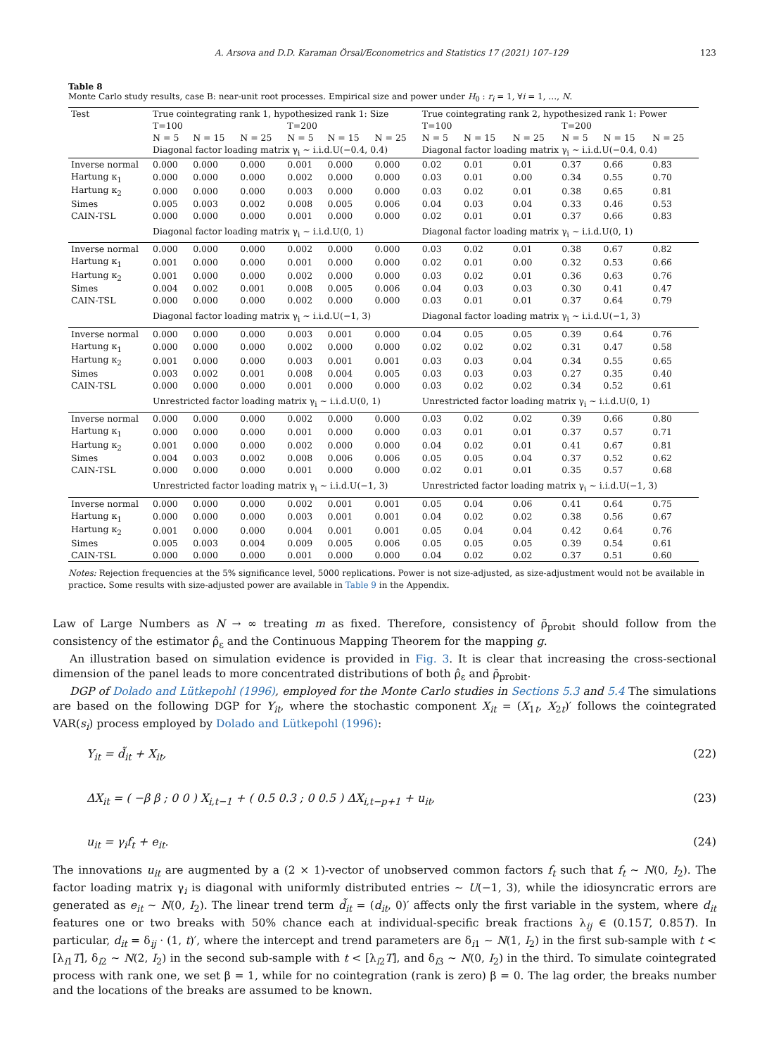A. Arsova and D.D. Karaman Örsal/Econometrics and Statistics 17 (2021) 107–129 123
Table 8
Monte Carlo study results, case B: near-unit root processes. Empirical size and power under H<sub>0</sub> : r<sub>i</sub> = 1, ∀i = 1, …, N.
| Test | True cointegrating rank 1, hypothesized rank 1: Size | | | | | | True cointegrating rank 2, hypothesized rank 1: Power | | | | | |
| --- | --- | --- | --- | --- | --- | --- | --- | --- | --- | --- | --- | --- |
| | T=100 | | | T=200 | | | T=100 | | | T=200 | | |
| | N = 5 | N = 15 | N = 25 | N = 5 | N = 15 | N = 25 | N = 5 | N = 15 | N = 25 | N = 5 | N = 15 | N = 25 |
| | Diagonal factor loading matrix γ<sub>i</sub> ∼ i.i.d.U(−0.4, 0.4) | | | | | | Diagonal factor loading matrix γ<sub>i</sub> ∼ i.i.d.U(−0.4, 0.4) | | | | | |
| Inverse normal | 0.000 | 0.000 | 0.000 | 0.001 | 0.000 | 0.000 | 0.02 | 0.01 | 0.01 | 0.37 | 0.66 | 0.83 |
| Hartung κ<sub>1</sub> | 0.000 | 0.000 | 0.000 | 0.002 | 0.000 | 0.000 | 0.03 | 0.01 | 0.00 | 0.34 | 0.55 | 0.70 |
| Hartung κ<sub>2</sub> | 0.000 | 0.000 | 0.000 | 0.003 | 0.000 | 0.000 | 0.03 | 0.02 | 0.01 | 0.38 | 0.65 | 0.81 |
| Simes | 0.005 | 0.003 | 0.002 | 0.008 | 0.005 | 0.006 | 0.04 | 0.03 | 0.04 | 0.33 | 0.46 | 0.53 |
| CAIN-TSL | 0.000 | 0.000 | 0.000 | 0.001 | 0.000 | 0.000 | 0.02 | 0.01 | 0.01 | 0.37 | 0.66 | 0.83 |
| | Diagonal factor loading matrix γ<sub>i</sub> ∼ i.i.d.U(0, 1) | | | | | | Diagonal factor loading matrix γ<sub>i</sub> ∼ i.i.d.U(0, 1) | | | | | |
| Inverse normal | 0.000 | 0.000 | 0.000 | 0.002 | 0.000 | 0.000 | 0.03 | 0.02 | 0.01 | 0.38 | 0.67 | 0.82 |
| Hartung κ<sub>1</sub> | 0.001 | 0.000 | 0.000 | 0.001 | 0.000 | 0.000 | 0.02 | 0.01 | 0.00 | 0.32 | 0.53 | 0.66 |
| Hartung κ<sub>2</sub> | 0.001 | 0.000 | 0.000 | 0.002 | 0.000 | 0.000 | 0.03 | 0.02 | 0.01 | 0.36 | 0.63 | 0.76 |
| Simes | 0.004 | 0.002 | 0.001 | 0.008 | 0.005 | 0.006 | 0.04 | 0.03 | 0.03 | 0.30 | 0.41 | 0.47 |
| CAIN-TSL | 0.000 | 0.000 | 0.000 | 0.002 | 0.000 | 0.000 | 0.03 | 0.01 | 0.01 | 0.37 | 0.64 | 0.79 |
| | Diagonal factor loading matrix γ<sub>i</sub> ∼ i.i.d.U(−1, 3) | | | | | | Diagonal factor loading matrix γ<sub>i</sub> ∼ i.i.d.U(−1, 3) | | | | | |
| Inverse normal | 0.000 | 0.000 | 0.000 | 0.003 | 0.001 | 0.000 | 0.04 | 0.05 | 0.05 | 0.39 | 0.64 | 0.76 |
| Hartung κ<sub>1</sub> | 0.000 | 0.000 | 0.000 | 0.002 | 0.000 | 0.000 | 0.02 | 0.02 | 0.02 | 0.31 | 0.47 | 0.58 |
| Hartung κ<sub>2</sub> | 0.001 | 0.000 | 0.000 | 0.003 | 0.001 | 0.001 | 0.03 | 0.03 | 0.04 | 0.34 | 0.55 | 0.65 |
| Simes | 0.003 | 0.002 | 0.001 | 0.008 | 0.004 | 0.005 | 0.03 | 0.03 | 0.03 | 0.27 | 0.35 | 0.40 |
| CAIN-TSL | 0.000 | 0.000 | 0.000 | 0.001 | 0.000 | 0.000 | 0.03 | 0.02 | 0.02 | 0.34 | 0.52 | 0.61 |
| | Unrestricted factor loading matrix γ<sub>i</sub> ∼ i.i.d.U(0, 1) | | | | | | Unrestricted factor loading matrix γ<sub>i</sub> ∼ i.i.d.U(0, 1) | | | | | |
| Inverse normal | 0.000 | 0.000 | 0.000 | 0.002 | 0.000 | 0.000 | 0.03 | 0.02 | 0.02 | 0.39 | 0.66 | 0.80 |
| Hartung κ<sub>1</sub> | 0.000 | 0.000 | 0.000 | 0.001 | 0.000 | 0.000 | 0.03 | 0.01 | 0.01 | 0.37 | 0.57 | 0.71 |
| Hartung κ<sub>2</sub> | 0.001 | 0.000 | 0.000 | 0.002 | 0.000 | 0.000 | 0.04 | 0.02 | 0.01 | 0.41 | 0.67 | 0.81 |
| Simes | 0.004 | 0.003 | 0.002 | 0.008 | 0.006 | 0.006 | 0.05 | 0.05 | 0.04 | 0.37 | 0.52 | 0.62 |
| CAIN-TSL | 0.000 | 0.000 | 0.000 | 0.001 | 0.000 | 0.000 | 0.02 | 0.01 | 0.01 | 0.35 | 0.57 | 0.68 |
| | Unrestricted factor loading matrix γ<sub>i</sub> ∼ i.i.d.U(−1, 3) | | | | | | Unrestricted factor loading matrix γ<sub>i</sub> ∼ i.i.d.U(−1, 3) | | | | | |
| Inverse normal | 0.000 | 0.000 | 0.000 | 0.002 | 0.001 | 0.001 | 0.05 | 0.04 | 0.06 | 0.41 | 0.64 | 0.75 |
| Hartung κ<sub>1</sub> | 0.000 | 0.000 | 0.000 | 0.003 | 0.001 | 0.001 | 0.04 | 0.02 | 0.02 | 0.38 | 0.56 | 0.67 |
| Hartung κ<sub>2</sub> | 0.001 | 0.000 | 0.000 | 0.004 | 0.001 | 0.001 | 0.05 | 0.04 | 0.04 | 0.42 | 0.64 | 0.76 |
| Simes | 0.005 | 0.003 | 0.004 | 0.009 | 0.005 | 0.006 | 0.05 | 0.05 | 0.05 | 0.39 | 0.54 | 0.61 |
| CAIN-TSL | 0.000 | 0.000 | 0.000 | 0.001 | 0.000 | 0.000 | 0.04 | 0.02 | 0.02 | 0.37 | 0.51 | 0.60 |
Notes: Rejection frequencies at the 5% significance level, 5000 replications. Power is not size-adjusted, as size-adjustment would not be available in practice. Some results with size-adjusted power are available in Table 9 in the Appendix.
Law of Large Numbers as N → ∞ treating m as fixed. Therefore, consistency of ρ̃<sub>probit</sub> should follow from the consistency of the estimator ρ̂<sub>ε</sub> and the Continuous Mapping Theorem for the mapping g.
An illustration based on simulation evidence is provided in Fig. 3. It is clear that increasing the cross-sectional dimension of the panel leads to more concentrated distributions of both ρ̂<sub>ε</sub> and ρ̃<sub>probit</sub>.
DGP of Dolado and Lütkepohl (1996), employed for the Monte Carlo studies in Sections 5.3 and 5.4 The simulations are based on the following DGP for Y<sub>it</sub>, where the stochastic component X<sub>it</sub> = (X<sub>1t</sub>, X<sub>2t</sub>)′ follows the cointegrated VAR(s<sub>i</sub>) process employed by Dolado and Lütkepohl (1996):
Y<sub>it</sub> = d̃<sub>it</sub> + X<sub>it</sub>, (22)
ΔX<sub>it</sub> = ( −β β ; 0 0 ) X<sub>i,t−1</sub> + ( 0.5 0.3 ; 0 0.5 ) ΔX<sub>i,t−p+1</sub> + u<sub>it</sub>, (23)
u<sub>it</sub> = γ<sub>i</sub>f<sub>t</sub> + e<sub>it</sub>. (24)
The innovations u<sub>it</sub> are augmented by a (2 × 1)-vector of unobserved common factors f<sub>t</sub> such that f<sub>t</sub> ∼ N(0, I<sub>2</sub>). The factor loading matrix γ<sub>i</sub> is diagonal with uniformly distributed entries ∼ U(−1, 3), while the idiosyncratic errors are generated as e<sub>it</sub> ∼ N(0, I<sub>2</sub>). The linear trend term d̃<sub>it</sub> = (d<sub>it</sub>, 0)′ affects only the first variable in the system, where d<sub>it</sub> features one or two breaks with 50% chance each at individual-specific break fractions λ<sub>ij</sub> ∈ (0.15T, 0.85T). In particular, d<sub>it</sub> = δ<sub>ij</sub> · (1, t)′, where the intercept and trend parameters are δ<sub>i1</sub> ∼ N(1, I<sub>2</sub>) in the first sub-sample with t < [λ<sub>i1</sub>T], δ<sub>i2</sub> ∼ N(2, I<sub>2</sub>) in the second sub-sample with t < [λ<sub>i2</sub>T], and δ<sub>i3</sub> ∼ N(0, I<sub>2</sub>) in the third. To simulate cointegrated process with rank one, we set β = 1, while for no cointegration (rank is zero) β = 0. The lag order, the breaks number and the locations of the breaks are assumed to be known.